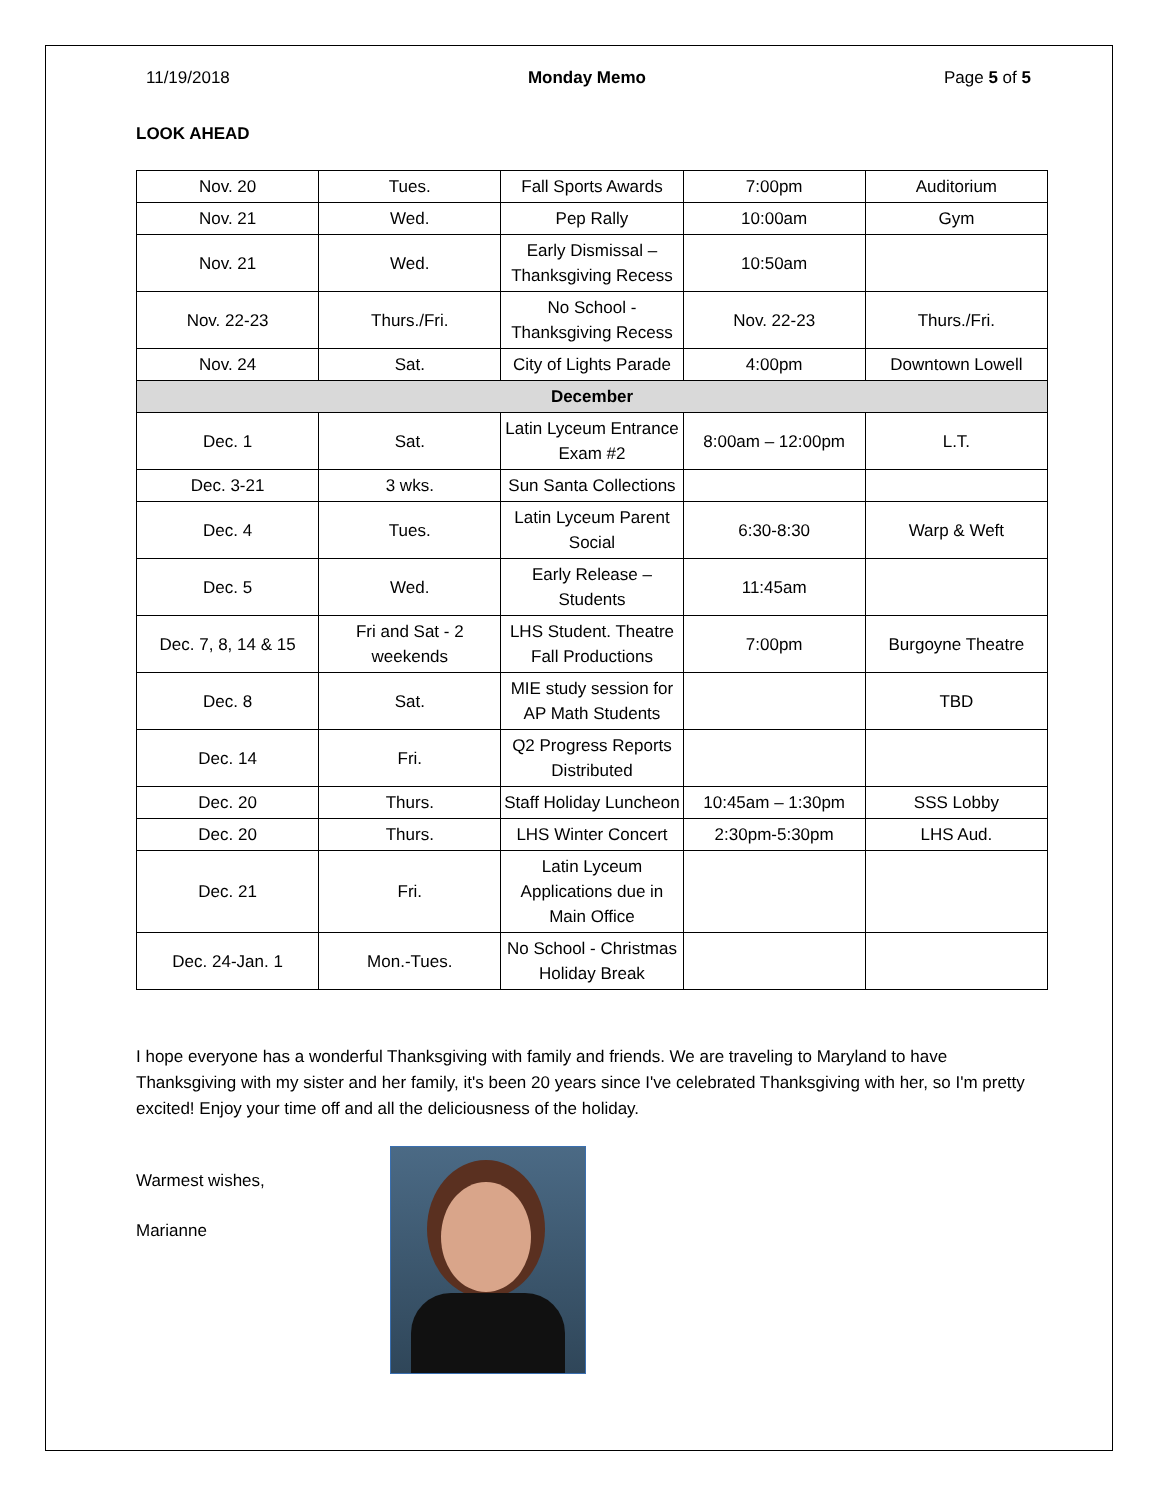11/19/2018 Monday Memo Page 5 of 5
LOOK AHEAD
| Nov. 20 | Tues. | Fall Sports Awards | 7:00pm | Auditorium |
| Nov. 21 | Wed. | Pep Rally | 10:00am | Gym |
| Nov. 21 | Wed. | Early Dismissal – Thanksgiving Recess | 10:50am | |
| Nov. 22-23 | Thurs./Fri. | No School - Thanksgiving Recess | Nov. 22-23 | Thurs./Fri. |
| Nov. 24 | Sat. | City of Lights Parade | 4:00pm | Downtown Lowell |
| December | | | | |
| Dec. 1 | Sat. | Latin Lyceum Entrance Exam #2 | 8:00am – 12:00pm | L.T. |
| Dec. 3-21 | 3 wks. | Sun Santa Collections | | |
| Dec. 4 | Tues. | Latin Lyceum Parent Social | 6:30-8:30 | Warp & Weft |
| Dec. 5 | Wed. | Early Release – Students | 11:45am | |
| Dec. 7, 8, 14 & 15 | Fri and Sat - 2 weekends | LHS Student. Theatre Fall Productions | 7:00pm | Burgoyne Theatre |
| Dec. 8 | Sat. | MIE study session for AP Math Students | | TBD |
| Dec. 14 | Fri. | Q2 Progress Reports Distributed | | |
| Dec. 20 | Thurs. | Staff Holiday Luncheon | 10:45am – 1:30pm | SSS Lobby |
| Dec. 20 | Thurs. | LHS Winter Concert | 2:30pm-5:30pm | LHS Aud. |
| Dec. 21 | Fri. | Latin Lyceum Applications due in Main Office | | |
| Dec. 24-Jan. 1 | Mon.-Tues. | No School - Christmas Holiday Break | | |
I hope everyone has a wonderful Thanksgiving with family and friends. We are traveling to Maryland to have Thanksgiving with my sister and her family, it's been 20 years since I've celebrated Thanksgiving with her, so I'm pretty excited! Enjoy your time off and all the deliciousness of the holiday.
Warmest wishes,
Marianne